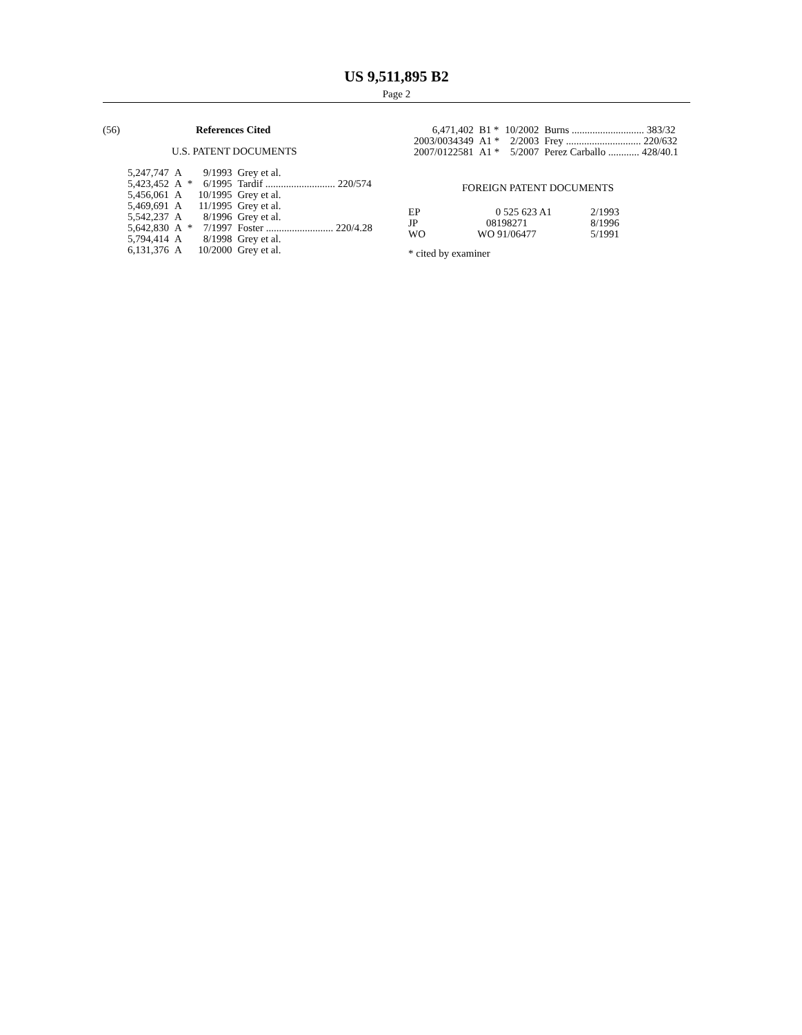US 9,511,895 B2
Page 2
(56) References Cited
U.S. PATENT DOCUMENTS
| 5,247,747 | A | | 9/1993 | Grey et al. |
| 5,423,452 | A | * | 6/1995 | Tardif ........................... 220/574 |
| 5,456,061 | A | | 10/1995 | Grey et al. |
| 5,469,691 | A | | 11/1995 | Grey et al. |
| 5,542,237 | A | | 8/1996 | Grey et al. |
| 5,642,830 | A | * | 7/1997 | Foster .......................... 220/4.28 |
| 5,794,414 | A | | 8/1998 | Grey et al. |
| 6,131,376 | A | | 10/2000 | Grey et al. |
| 6,471,402 | B1 * | 10/2002 | Burns ............................ 383/32 |
| 2003/0034349 | A1 * | 2/2003 | Frey ............................. 220/632 |
| 2007/0122581 | A1 * | 5/2007 | Perez Carballo ............ 428/40.1 |
FOREIGN PATENT DOCUMENTS
| EP | 0 525 623 A1 | 2/1993 |
| JP | 08198271 | 8/1996 |
| WO | WO 91/06477 | 5/1991 |
* cited by examiner